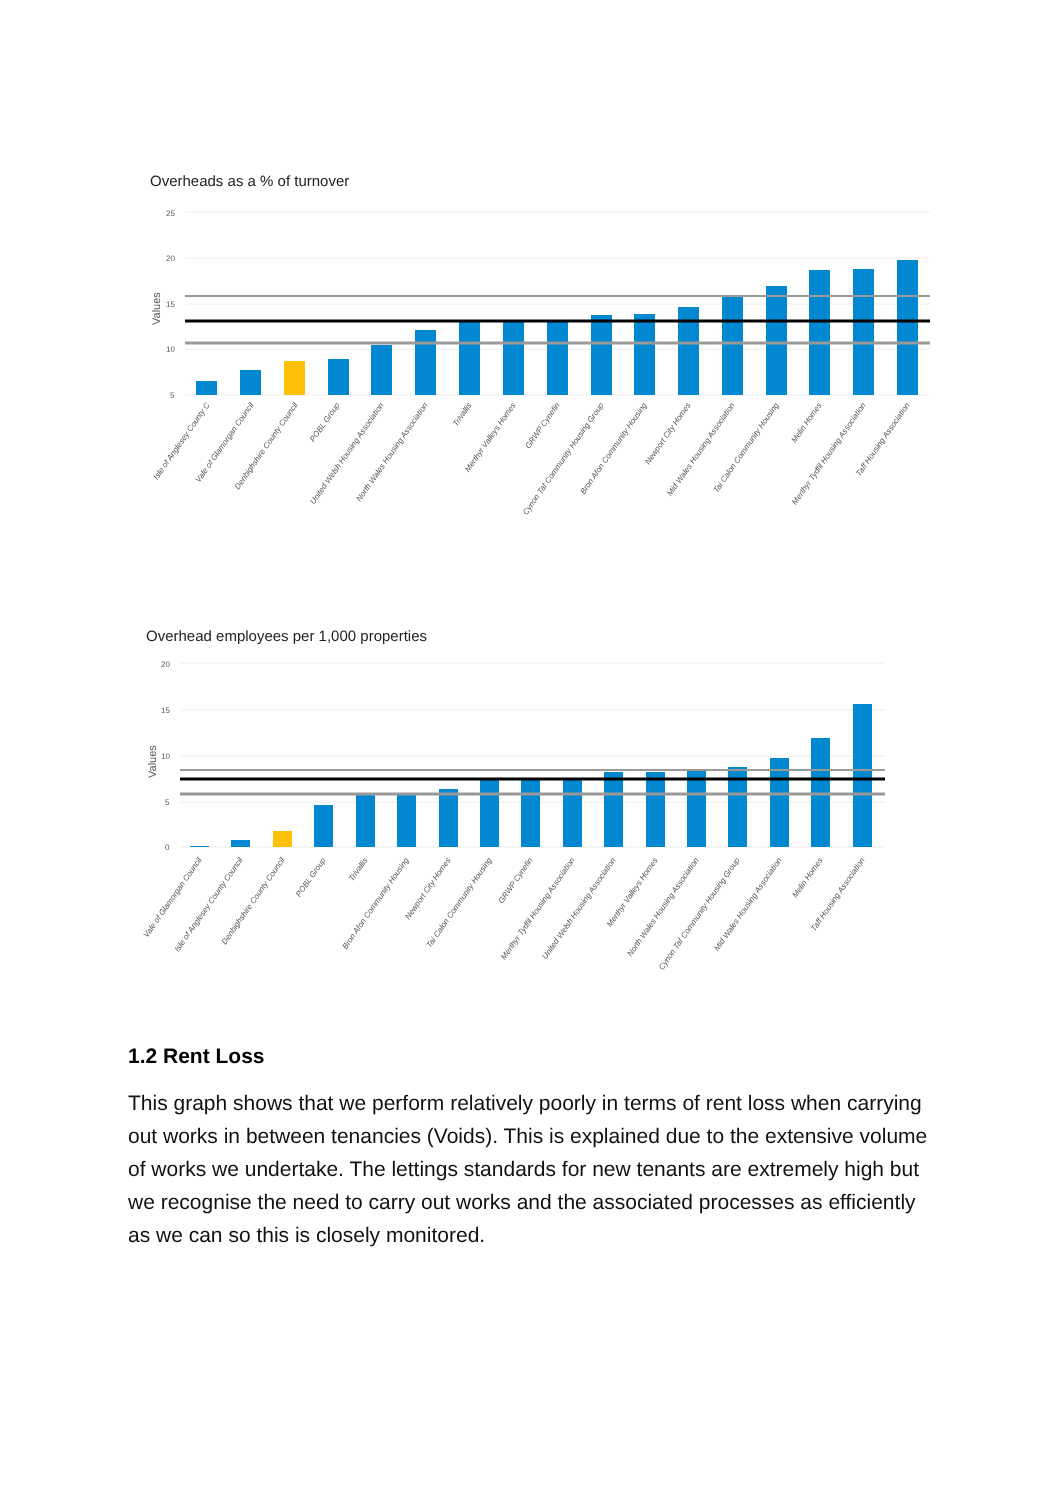Overheads as a % of turnover
25
20
15
10
5
Values
Isle of Anglesey County C
Vale of Glamorgan Council
Denbighshire County Council
POBL Group
United Welsh Housing Association
North Wales Housing Association
Trivallis
Merthyr Valleys Homes
GRWP Cynefin
Cynon Taf Community Housing Group
Bron Afon Community Housing
Newport City Homes
Mid Wales Housing Association
Tai Calon Community Housing
Melin Homes
Merthyr Tydfil Housing Association
Taff Housing Association
Overhead employees per 1,000 properties
20
15
10
5
0
Values
Vale of Glamorgan Council
Isle of Anglesey County Council
Denbighshire County Council
POBL Group
Trivallis
Bron Afon Community Housing
Newport City Homes
Tai Calon Community Housing
GRWP Cynefin
Merthyr Tydfil Housing Association
United Welsh Housing Association
Merthyr Valleys Homes
North Wales Housing Association
Cynon Taf Community Housing Group
Mid Wales Housing Association
Melin Homes
Taff Housing Association
1.2 Rent Loss
This graph shows that we perform relatively poorly in terms of rent loss when carrying out works in between tenancies (Voids). This is explained due to the extensive volume of works we undertake. The lettings standards for new tenants are extremely high but we recognise the need to carry out works and the associated processes as efficiently as we can so this is closely monitored.